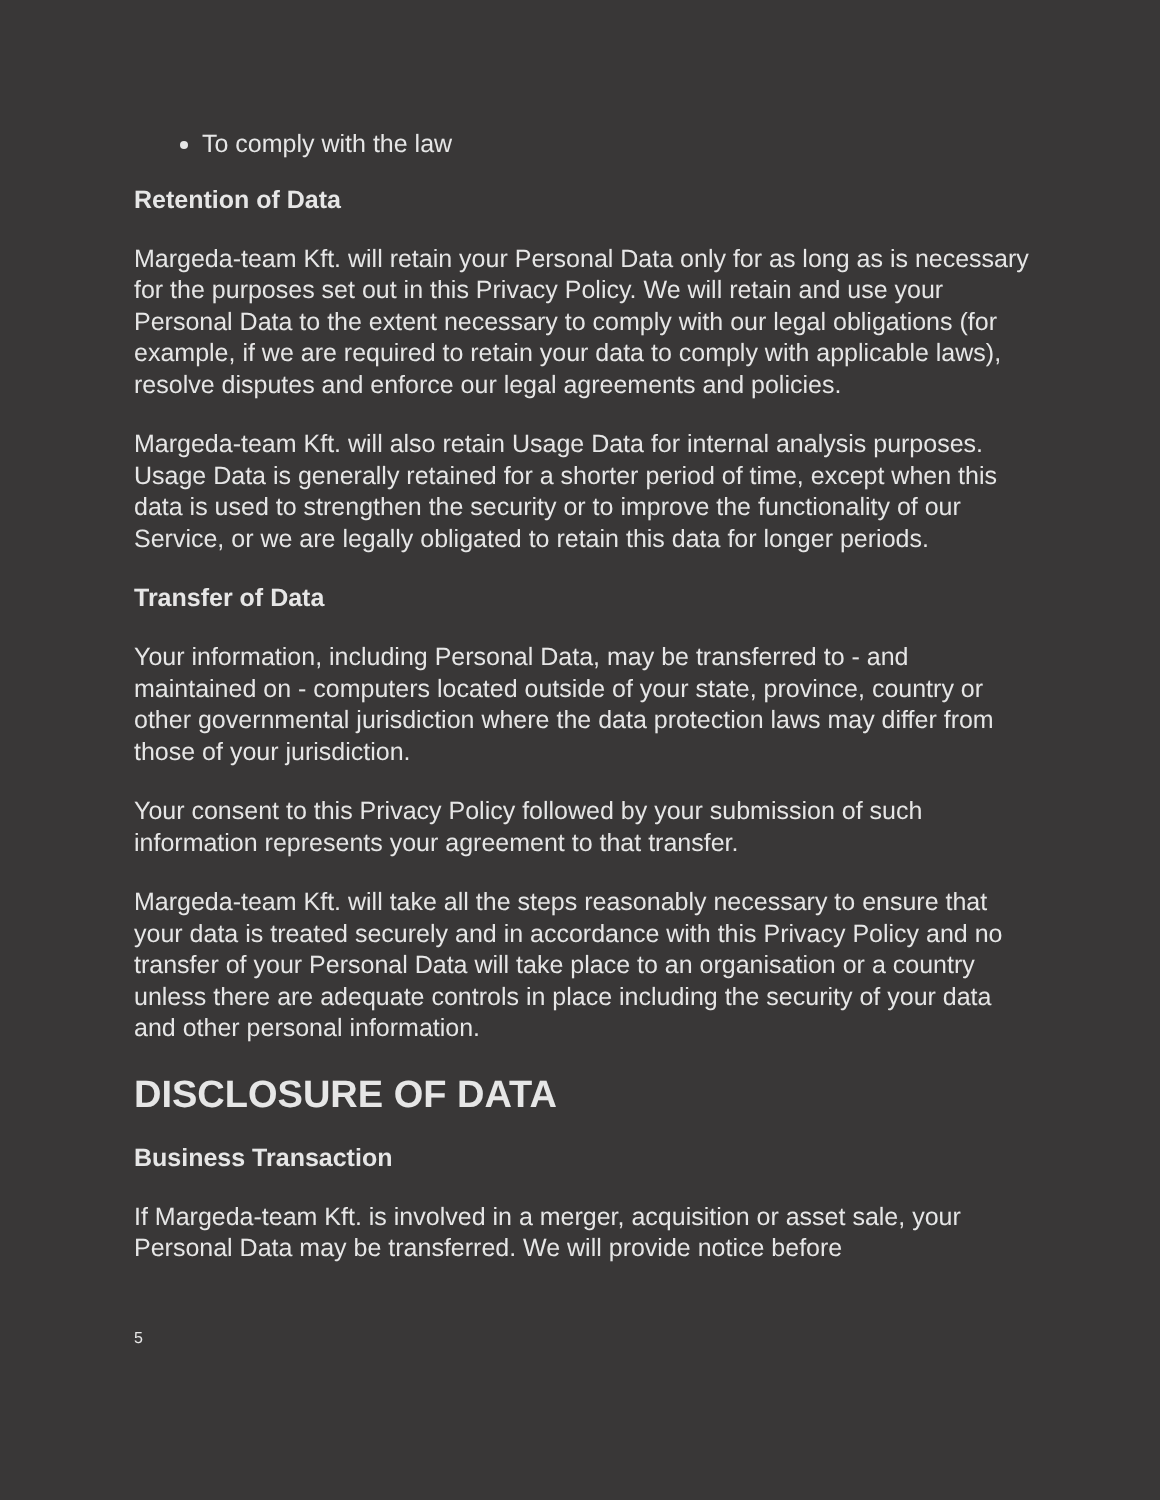To comply with the law
Retention of Data
Margeda-team Kft. will retain your Personal Data only for as long as is necessary for the purposes set out in this Privacy Policy. We will retain and use your Personal Data to the extent necessary to comply with our legal obligations (for example, if we are required to retain your data to comply with applicable laws), resolve disputes and enforce our legal agreements and policies.
Margeda-team Kft. will also retain Usage Data for internal analysis purposes. Usage Data is generally retained for a shorter period of time, except when this data is used to strengthen the security or to improve the functionality of our Service, or we are legally obligated to retain this data for longer periods.
Transfer of Data
Your information, including Personal Data, may be transferred to - and maintained on - computers located outside of your state, province, country or other governmental jurisdiction where the data protection laws may differ from those of your jurisdiction.
Your consent to this Privacy Policy followed by your submission of such information represents your agreement to that transfer.
Margeda-team Kft. will take all the steps reasonably necessary to ensure that your data is treated securely and in accordance with this Privacy Policy and no transfer of your Personal Data will take place to an organisation or a country unless there are adequate controls in place including the security of your data and other personal information.
DISCLOSURE OF DATA
Business Transaction
If Margeda-team Kft. is involved in a merger, acquisition or asset sale, your Personal Data may be transferred. We will provide notice before
5